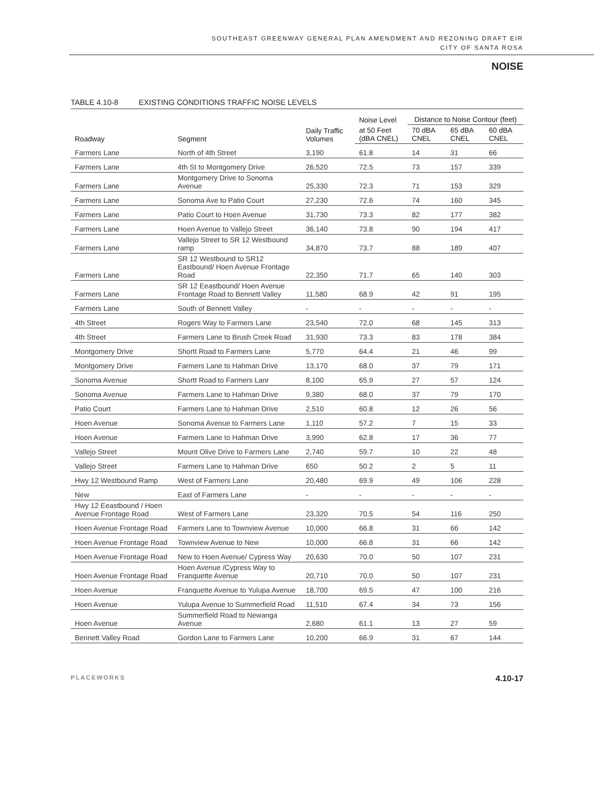SOUTHEAST GREENWAY GENERAL PLAN AMENDMENT AND REZONING DRAFT EIR
CITY OF SANTA ROSA
NOISE
TABLE 4.10-8 EXISTING CONDITIONS TRAFFIC NOISE LEVELS
| Roadway | Segment | Daily Traffic Volumes | Noise Level | Distance to Noise Contour (feet) | | |
| --- | --- | --- | --- | --- | --- | --- |
| | | | at 50 Feet (dBA CNEL) | 70 dBA CNEL | 65 dBA CNEL | 60 dBA CNEL |
| Farmers Lane | North of 4th Street | 3,190 | 61.8 | 14 | 31 | 66 |
| Farmers Lane | 4th St to Montgomery Drive | 26,520 | 72.5 | 73 | 157 | 339 |
| Farmers Lane | Montgomery Drive to Sonoma Avenue | 25,330 | 72.3 | 71 | 153 | 329 |
| Farmers Lane | Sonoma Ave to Patio Court | 27,230 | 72.6 | 74 | 160 | 345 |
| Farmers Lane | Patio Court to Hoen Avenue | 31,730 | 73.3 | 82 | 177 | 382 |
| Farmers Lane | Hoen Avenue to Vallejo Street | 36,140 | 73.8 | 90 | 194 | 417 |
| Farmers Lane | Vallejo Street to SR 12 Westbound ramp | 34,870 | 73.7 | 88 | 189 | 407 |
| Farmers Lane | SR 12 Westbound to SR12 Eastbound/ Hoen Avenue Frontage Road | 22,350 | 71.7 | 65 | 140 | 303 |
| Farmers Lane | SR 12 Eeastbound/ Hoen Avenue Frontage Road to Bennett Valley | 11,580 | 68.9 | 42 | 91 | 195 |
| Farmers Lane | South of Bennett Valley | - | - | - | - | - |
| 4th Street | Rogers Way to Farmers Lane | 23,540 | 72.0 | 68 | 145 | 313 |
| 4th Street | Farmers Lane to Brush Creek Road | 31,930 | 73.3 | 83 | 178 | 384 |
| Montgomery Drive | Shortt Road to Farmers Lane | 5,770 | 64.4 | 21 | 46 | 99 |
| Montgomery Drive | Farmers Lane to Hahman Drive | 13,170 | 68.0 | 37 | 79 | 171 |
| Sonoma Avenue | Shortt Road to Farmers Lanr | 8,100 | 65.9 | 27 | 57 | 124 |
| Sonoma Avenue | Farmers Lane to Hahman Drive | 9,380 | 68.0 | 37 | 79 | 170 |
| Patio Court | Farmers Lane to Hahman Drive | 2,510 | 60.8 | 12 | 26 | 56 |
| Hoen Avenue | Sonoma Avenue to Farmers Lane | 1,110 | 57.2 | 7 | 15 | 33 |
| Hoen Avenue | Farmers Lane to Hahman Drive | 3,990 | 62.8 | 17 | 36 | 77 |
| Vallejo Street | Mount Olive Drive to Farmers Lane | 2,740 | 59.7 | 10 | 22 | 48 |
| Vallejo Street | Farmers Lane to Hahman Drive | 650 | 50.2 | 2 | 5 | 11 |
| Hwy 12 Westbound Ramp | West of Farmers Lane | 20,480 | 69.9 | 49 | 106 | 228 |
| New | East of Farmers Lane | - | - | - | - | - |
| Hwy 12 Eeastbound / Hoen Avenue Frontage Road | West of Farmers Lane | 23,320 | 70.5 | 54 | 116 | 250 |
| Hoen Avenue Frontage Road | Farmers Lane to Townview Avenue | 10,000 | 66.8 | 31 | 66 | 142 |
| Hoen Avenue Frontage Road | Townview Avenue to New | 10,000 | 66.8 | 31 | 66 | 142 |
| Hoen Avenue Frontage Road | New to Hoen Avenue/ Cypress Way | 20,630 | 70.0 | 50 | 107 | 231 |
| Hoen Avenue Frontage Road | Hoen Avenue /Cypress Way to Franquette Avenue | 20,710 | 70.0 | 50 | 107 | 231 |
| Hoen Avenue | Franquette Avenue to Yulupa Avenue | 18,700 | 69.5 | 47 | 100 | 216 |
| Hoen Avenue | Yulupa Avenue to Summerfield Road | 11,510 | 67.4 | 34 | 73 | 156 |
| Hoen Avenue | Summerfield Road to Newanga Avenue | 2,680 | 61.1 | 13 | 27 | 59 |
| Bennett Valley Road | Gordon Lane to Farmers Lane | 10,200 | 66.9 | 31 | 67 | 144 |
PLACEWORKS 4.10-17